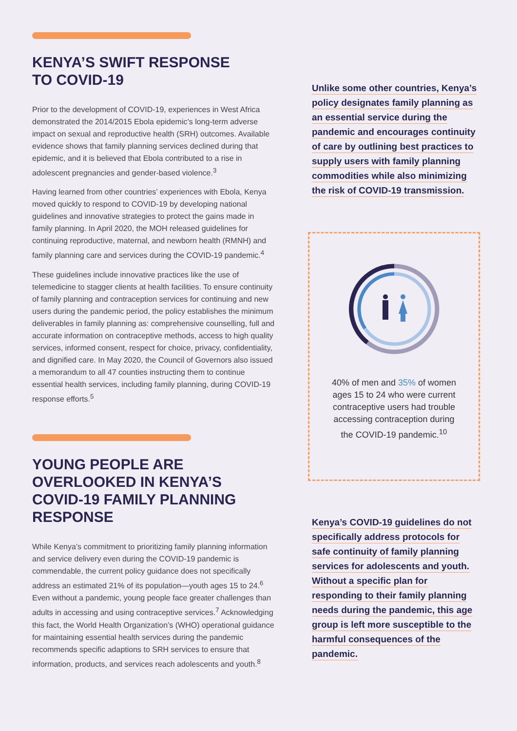KENYA’S SWIFT RESPONSE
TO COVID-19
Prior to the development of COVID-19, experiences in West Africa demonstrated the 2014/2015 Ebola epidemic’s long-term adverse impact on sexual and reproductive health (SRH) outcomes. Available evidence shows that family planning services declined during that epidemic, and it is believed that Ebola contributed to a rise in adolescent pregnancies and gender-based violence.<sup>3</sup>
Having learned from other countries’ experiences with Ebola, Kenya moved quickly to respond to COVID-19 by developing national guidelines and innovative strategies to protect the gains made in family planning. In April 2020, the MOH released guidelines for continuing reproductive, maternal, and newborn health (RMNH) and family planning care and services during the COVID-19 pandemic.<sup>4</sup>
These guidelines include innovative practices like the use of telemedicine to stagger clients at health facilities. To ensure continuity of family planning and contraception services for continuing and new users during the pandemic period, the policy establishes the minimum deliverables in family planning as: comprehensive counselling, full and accurate information on contraceptive methods, access to high quality services, informed consent, respect for choice, privacy, confidentiality, and dignified care. In May 2020, the Council of Governors also issued a memorandum to all 47 counties instructing them to continue essential health services, including family planning, during COVID-19 response efforts.<sup>5</sup>
YOUNG PEOPLE ARE OVERLOOKED IN KENYA’S COVID-19 FAMILY PLANNING RESPONSE
While Kenya’s commitment to prioritizing family planning information and service delivery even during the COVID-19 pandemic is commendable, the current policy guidance does not specifically address an estimated 21% of its population—youth ages 15 to 24.<sup>6</sup> Even without a pandemic, young people face greater challenges than adults in accessing and using contraceptive services.<sup>7</sup> Acknowledging this fact, the World Health Organization’s (WHO) operational guidance for maintaining essential health services during the pandemic recommends specific adaptions to SRH services to ensure that information, products, and services reach adolescents and youth.<sup>8</sup>
Unlike some other countries, Kenya’s policy designates family planning as an essential service during the pandemic and encourages continuity of care by outlining best practices to supply users with family planning commodities while also minimizing the risk of COVID-19 transmission.
40% of men and 35% of women ages 15 to 24 who were current contraceptive users had trouble accessing contraception during the COVID-19 pandemic.<sup>10</sup>
Kenya’s COVID-19 guidelines do not specifically address protocols for safe continuity of family planning services for adolescents and youth. Without a specific plan for responding to their family planning needs during the pandemic, this age group is left more susceptible to the harmful consequences of the pandemic.